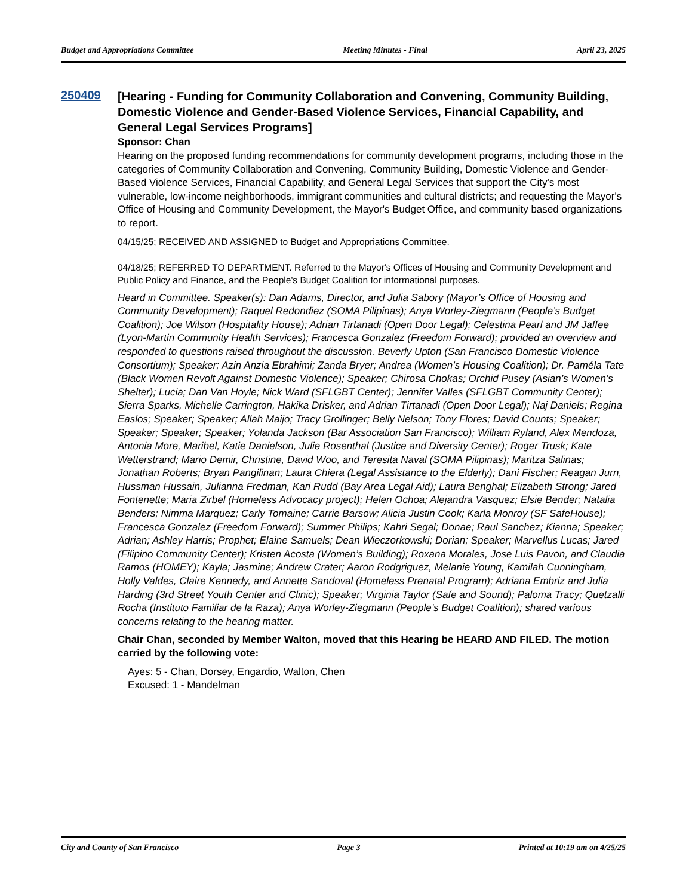Budget and Appropriations Committee Meeting Minutes - Final April 23, 2025
250409
[Hearing - Funding for Community Collaboration and Convening, Community Building, Domestic Violence and Gender-Based Violence Services, Financial Capability, and General Legal Services Programs]
Sponsor: Chan
Hearing on the proposed funding recommendations for community development programs, including those in the categories of Community Collaboration and Convening, Community Building, Domestic Violence and Gender-Based Violence Services, Financial Capability, and General Legal Services that support the City's most vulnerable, low-income neighborhoods, immigrant communities and cultural districts; and requesting the Mayor's Office of Housing and Community Development, the Mayor's Budget Office, and community based organizations to report.
04/15/25; RECEIVED AND ASSIGNED to Budget and Appropriations Committee.
04/18/25; REFERRED TO DEPARTMENT. Referred to the Mayor's Offices of Housing and Community Development and Public Policy and Finance, and the People's Budget Coalition for informational purposes.
Heard in Committee. Speaker(s): Dan Adams, Director, and Julia Sabory (Mayor’s Office of Housing and Community Development); Raquel Redondiez (SOMA Pilipinas); Anya Worley-Ziegmann (People’s Budget Coalition); Joe Wilson (Hospitality House); Adrian Tirtanadi (Open Door Legal); Celestina Pearl and JM Jaffee (Lyon-Martin Community Health Services); Francesca Gonzalez (Freedom Forward); provided an overview and responded to questions raised throughout the discussion. Beverly Upton (San Francisco Domestic Violence Consortium); Speaker; Azin Anzia Ebrahimi; Zanda Bryer; Andrea (Women’s Housing Coalition); Dr. Paméla Tate (Black Women Revolt Against Domestic Violence); Speaker; Chirosa Chokas; Orchid Pusey (Asian’s Women’s Shelter); Lucia; Dan Van Hoyle; Nick Ward (SFLGBT Center); Jennifer Valles (SFLGBT Community Center); Sierra Sparks, Michelle Carrington, Hakika Drisker, and Adrian Tirtanadi (Open Door Legal); Naj Daniels; Regina Easlos; Speaker; Speaker; Allah Maijo; Tracy Grollinger; Belly Nelson; Tony Flores; David Counts; Speaker; Speaker; Speaker; Speaker; Yolanda Jackson (Bar Association San Francisco); William Ryland, Alex Mendoza, Antonia More, Maribel, Katie Danielson, Julie Rosenthal (Justice and Diversity Center); Roger Trusk; Kate Wetterstrand; Mario Demir, Christine, David Woo, and Teresita Naval (SOMA Pilipinas); Maritza Salinas; Jonathan Roberts; Bryan Pangilinan; Laura Chiera (Legal Assistance to the Elderly); Dani Fischer; Reagan Jurn, Hussman Hussain, Julianna Fredman, Kari Rudd (Bay Area Legal Aid); Laura Benghal; Elizabeth Strong; Jared Fontenette; Maria Zirbel (Homeless Advocacy project); Helen Ochoa; Alejandra Vasquez; Elsie Bender; Natalia Benders; Nimma Marquez; Carly Tomaine; Carrie Barsow; Alicia Justin Cook; Karla Monroy (SF SafeHouse); Francesca Gonzalez (Freedom Forward); Summer Philips; Kahri Segal; Donae; Raul Sanchez; Kianna; Speaker; Adrian; Ashley Harris; Prophet; Elaine Samuels; Dean Wieczorkowski; Dorian; Speaker; Marvellus Lucas; Jared (Filipino Community Center); Kristen Acosta (Women’s Building); Roxana Morales, Jose Luis Pavon, and Claudia Ramos (HOMEY); Kayla; Jasmine; Andrew Crater; Aaron Rodgriguez, Melanie Young, Kamilah Cunningham, Holly Valdes, Claire Kennedy, and Annette Sandoval (Homeless Prenatal Program); Adriana Embriz and Julia Harding (3rd Street Youth Center and Clinic); Speaker; Virginia Taylor (Safe and Sound); Paloma Tracy; Quetzalli Rocha (Instituto Familiar de la Raza); Anya Worley-Ziegmann (People’s Budget Coalition); shared various concerns relating to the hearing matter.
Chair Chan, seconded by Member Walton, moved that this Hearing be HEARD AND FILED. The motion carried by the following vote:
Ayes: 5 - Chan, Dorsey, Engardio, Walton, Chen
Excused: 1 - Mandelman
City and County of San Francisco Page 3 Printed at 10:19 am on 4/25/25